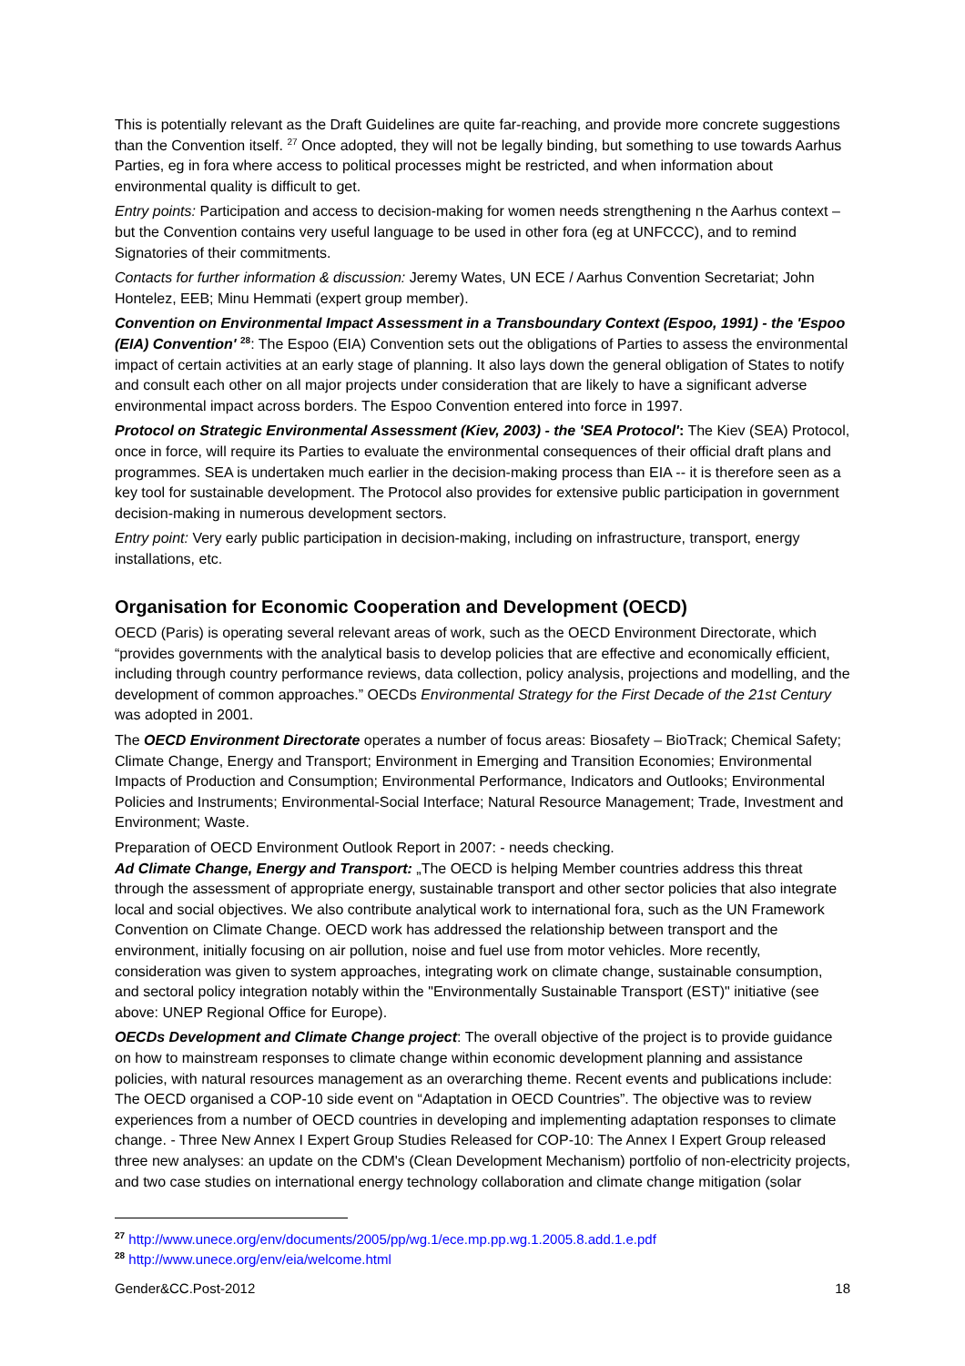This is potentially relevant as the Draft Guidelines are quite far-reaching, and provide more concrete suggestions than the Convention itself. <sup>27</sup> Once adopted, they will not be legally binding, but something to use towards Aarhus Parties, eg in fora where access to political processes might be restricted, and when information about environmental quality is difficult to get.
Entry points: Participation and access to decision-making for women needs strengthening n the Aarhus context – but the Convention contains very useful language to be used in other fora (eg at UNFCCC), and to remind Signatories of their commitments.
Contacts for further information & discussion: Jeremy Wates, UN ECE / Aarhus Convention Secretariat; John Hontelez, EEB; Minu Hemmati (expert group member).
Convention on Environmental Impact Assessment in a Transboundary Context (Espoo, 1991) - the 'Espoo (EIA) Convention' <sup>28</sup>: The Espoo (EIA) Convention sets out the obligations of Parties to assess the environmental impact of certain activities at an early stage of planning. It also lays down the general obligation of States to notify and consult each other on all major projects under consideration that are likely to have a significant adverse environmental impact across borders. The Espoo Convention entered into force in 1997.
Protocol on Strategic Environmental Assessment (Kiev, 2003) - the 'SEA Protocol': The Kiev (SEA) Protocol, once in force, will require its Parties to evaluate the environmental consequences of their official draft plans and programmes. SEA is undertaken much earlier in the decision-making process than EIA -- it is therefore seen as a key tool for sustainable development. The Protocol also provides for extensive public participation in government decision-making in numerous development sectors.
Entry point: Very early public participation in decision-making, including on infrastructure, transport, energy installations, etc.
Organisation for Economic Cooperation and Development (OECD)
OECD (Paris) is operating several relevant areas of work, such as the OECD Environment Directorate, which “provides governments with the analytical basis to develop policies that are effective and economically efficient, including through country performance reviews, data collection, policy analysis, projections and modelling, and the development of common approaches.” OECDs Environmental Strategy for the First Decade of the 21st Century was adopted in 2001.
The OECD Environment Directorate operates a number of focus areas: Biosafety – BioTrack; Chemical Safety; Climate Change, Energy and Transport; Environment in Emerging and Transition Economies; Environmental Impacts of Production and Consumption; Environmental Performance, Indicators and Outlooks; Environmental Policies and Instruments; Environmental-Social Interface; Natural Resource Management; Trade, Investment and Environment; Waste.
Preparation of OECD Environment Outlook Report in 2007: - needs checking.
Ad Climate Change, Energy and Transport: „The OECD is helping Member countries address this threat through the assessment of appropriate energy, sustainable transport and other sector policies that also integrate local and social objectives. We also contribute analytical work to international fora, such as the UN Framework Convention on Climate Change. OECD work has addressed the relationship between transport and the environment, initially focusing on air pollution, noise and fuel use from motor vehicles. More recently, consideration was given to system approaches, integrating work on climate change, sustainable consumption, and sectoral policy integration notably within the "Environmentally Sustainable Transport (EST)" initiative (see above: UNEP Regional Office for Europe).
OECDs Development and Climate Change project: The overall objective of the project is to provide guidance on how to mainstream responses to climate change within economic development planning and assistance policies, with natural resources management as an overarching theme. Recent events and publications include: The OECD organised a COP-10 side event on “Adaptation in OECD Countries”. The objective was to review experiences from a number of OECD countries in developing and implementing adaptation responses to climate change. - Three New Annex I Expert Group Studies Released for COP-10: The Annex I Expert Group released three new analyses: an update on the CDM's (Clean Development Mechanism) portfolio of non-electricity projects, and two case studies on international energy technology collaboration and climate change mitigation (solar
<sup>27</sup> http://www.unece.org/env/documents/2005/pp/wg.1/ece.mp.pp.wg.1.2005.8.add.1.e.pdf
<sup>28</sup> http://www.unece.org/env/eia/welcome.html
Gender&CC.Post-2012 18